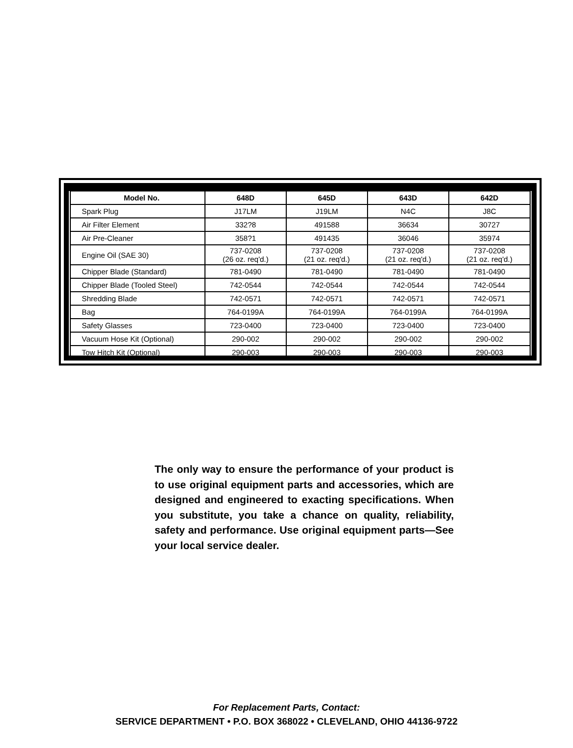| Model No. | 648D | 645D | 643D | 642D |
| --- | --- | --- | --- | --- |
| Spark Plug | J17LM | J19LM | N4C | J8C |
| Air Filter Element | 332?8 | 491588 | 36634 | 30727 |
| Air Pre-Cleaner | 358?1 | 491435 | 36046 | 35974 |
| Engine Oil (SAE 30) | 737-0208 (26 oz. req'd.) | 737-0208 (21 oz. req'd.) | 737-0208 (21 oz. req'd.) | 737-0208 (21 oz. req'd.) |
| Chipper Blade (Standard) | 781-0490 | 781-0490 | 781-0490 | 781-0490 |
| Chipper Blade (Tooled Steel) | 742-0544 | 742-0544 | 742-0544 | 742-0544 |
| Shredding Blade | 742-0571 | 742-0571 | 742-0571 | 742-0571 |
| Bag | 764-0199A | 764-0199A | 764-0199A | 764-0199A |
| Safety Glasses | 723-0400 | 723-0400 | 723-0400 | 723-0400 |
| Vacuum Hose Kit (Optional) | 290-002 | 290-002 | 290-002 | 290-002 |
| Tow Hitch Kit (Optional) | 290-003 | 290-003 | 290-003 | 290-003 |
The only way to ensure the performance of your product is to use original equipment parts and accessories, which are designed and engineered to exacting specifications. When you substitute, you take a chance on quality, reliability, safety and performance. Use original equipment parts—See your local service dealer.
For Replacement Parts, Contact:
SERVICE DEPARTMENT • P.O. BOX 368022 • CLEVELAND, OHIO 44136-9722